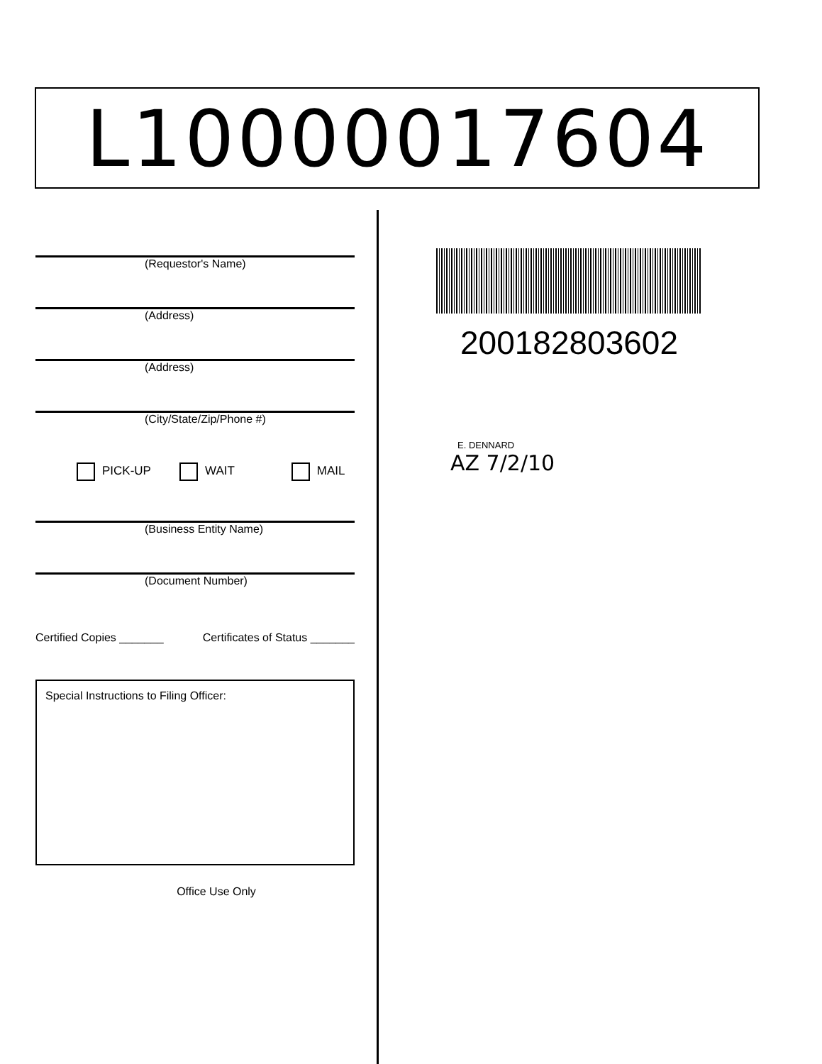L10000017604
(Requestor's Name)
(Address)
(Address)
(City/State/Zip/Phone #)
PICK-UP WAIT MAIL
(Business Entity Name)
(Document Number)
Certified Copies _______ Certificates of Status _______
Special Instructions to Filing Officer:
Office Use Only
200182803602
E. DENNARD
AZ 7/2/10